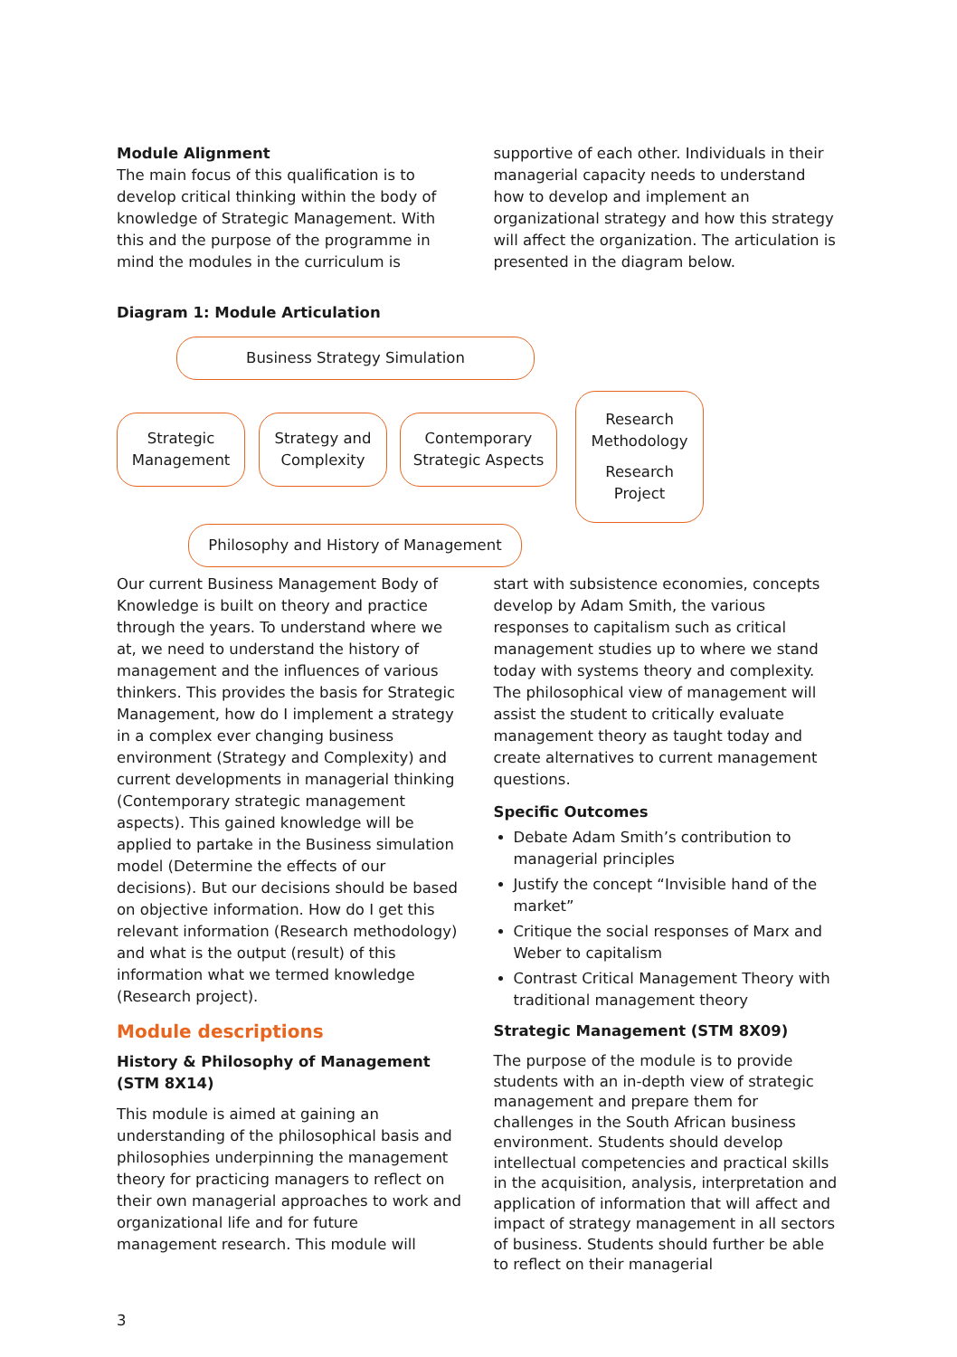Module Alignment
The main focus of this qualification is to develop critical thinking within the body of knowledge of Strategic Management. With this and the purpose of the programme in mind the modules in the curriculum is
supportive of each other. Individuals in their managerial capacity needs to understand how to develop and implement an organizational strategy and how this strategy will affect the organization. The articulation is presented in the diagram below.
Diagram 1: Module Articulation
Business Strategy Simulation
Strategic
Management
Strategy and
Complexity
Contemporary
Strategic Aspects
Research
Methodology
Research
Project
Philosophy and History of Management
Our current Business Management Body of Knowledge is built on theory and practice through the years. To understand where we at, we need to understand the history of management and the influences of various thinkers. This provides the basis for Strategic Management, how do I implement a strategy in a complex ever changing business environment (Strategy and Complexity) and current developments in managerial thinking (Contemporary strategic management aspects). This gained knowledge will be applied to partake in the Business simulation model (Determine the effects of our decisions). But our decisions should be based on objective information. How do I get this relevant information (Research methodology) and what is the output (result) of this information what we termed knowledge (Research project).
Module descriptions
History & Philosophy of Management (STM 8X14)
This module is aimed at gaining an understanding of the philosophical basis and philosophies underpinning the management theory for practicing managers to reflect on their own managerial approaches to work and organizational life and for future management research. This module will
start with subsistence economies, concepts develop by Adam Smith, the various responses to capitalism such as critical management studies up to where we stand today with systems theory and complexity. The philosophical view of management will assist the student to critically evaluate management theory as taught today and create alternatives to current management questions.
Specific Outcomes
Debate Adam Smith’s contribution to managerial principles
Justify the concept “Invisible hand of the market”
Critique the social responses of Marx and Weber to capitalism
Contrast Critical Management Theory with traditional management theory
Strategic Management (STM 8X09)
The purpose of the module is to provide students with an in-depth view of strategic management and prepare them for challenges in the South African business environment. Students should develop intellectual competencies and practical skills in the acquisition, analysis, interpretation and application of information that will affect and impact of strategy management in all sectors of business. Students should further be able to reflect on their managerial
3